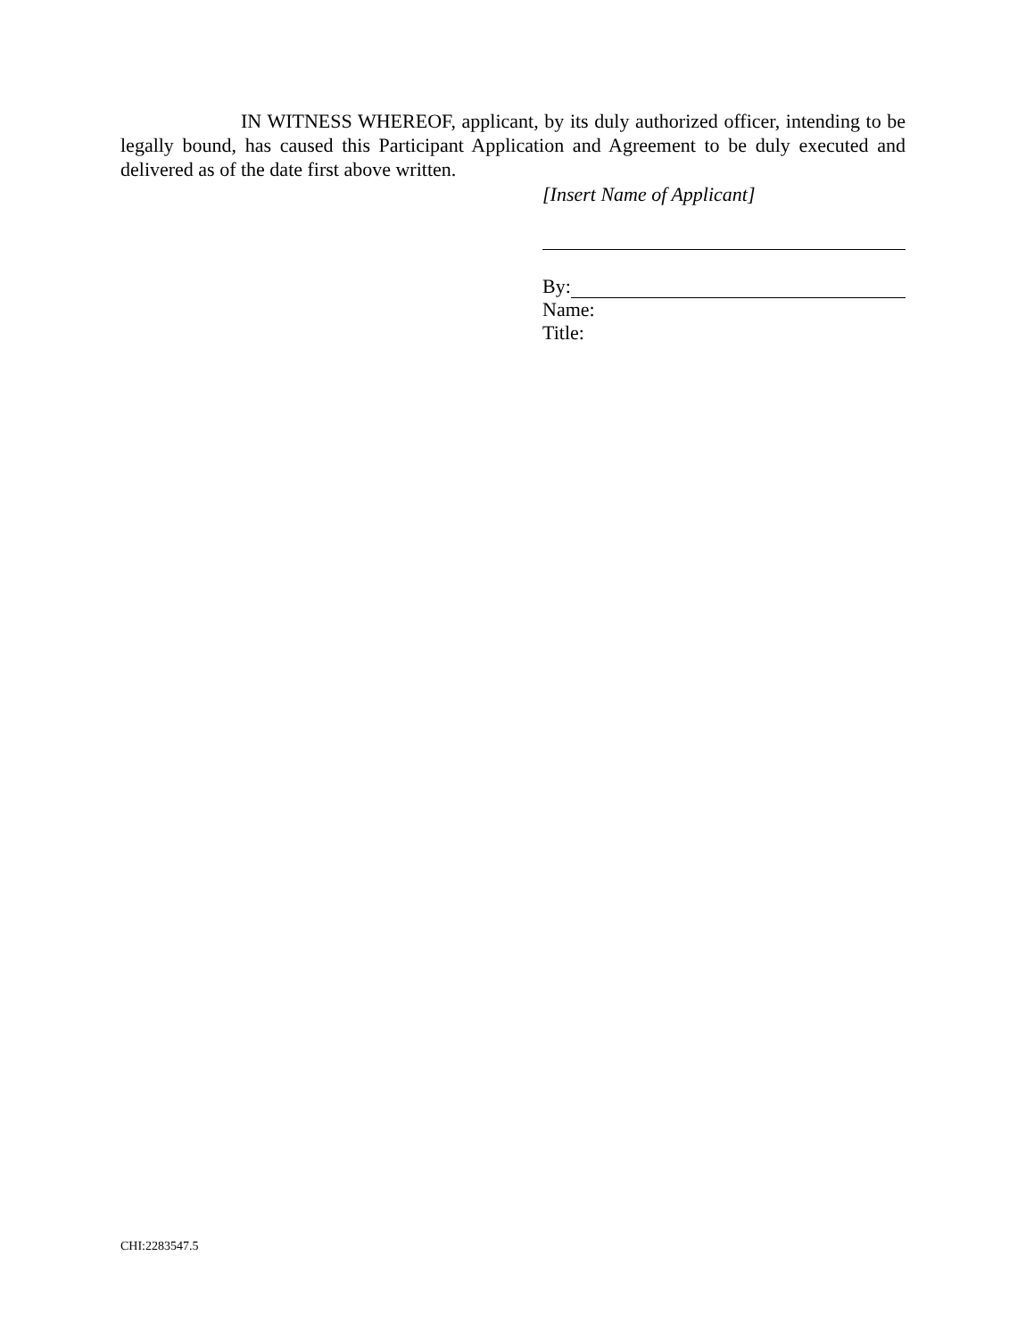IN WITNESS WHEREOF, applicant, by its duly authorized officer, intending to be legally bound, has caused this Participant Application and Agreement to be duly executed and delivered as of the date first above written.
[Insert Name of Applicant]
By:
Name:
Title:
CHI:2283547.5